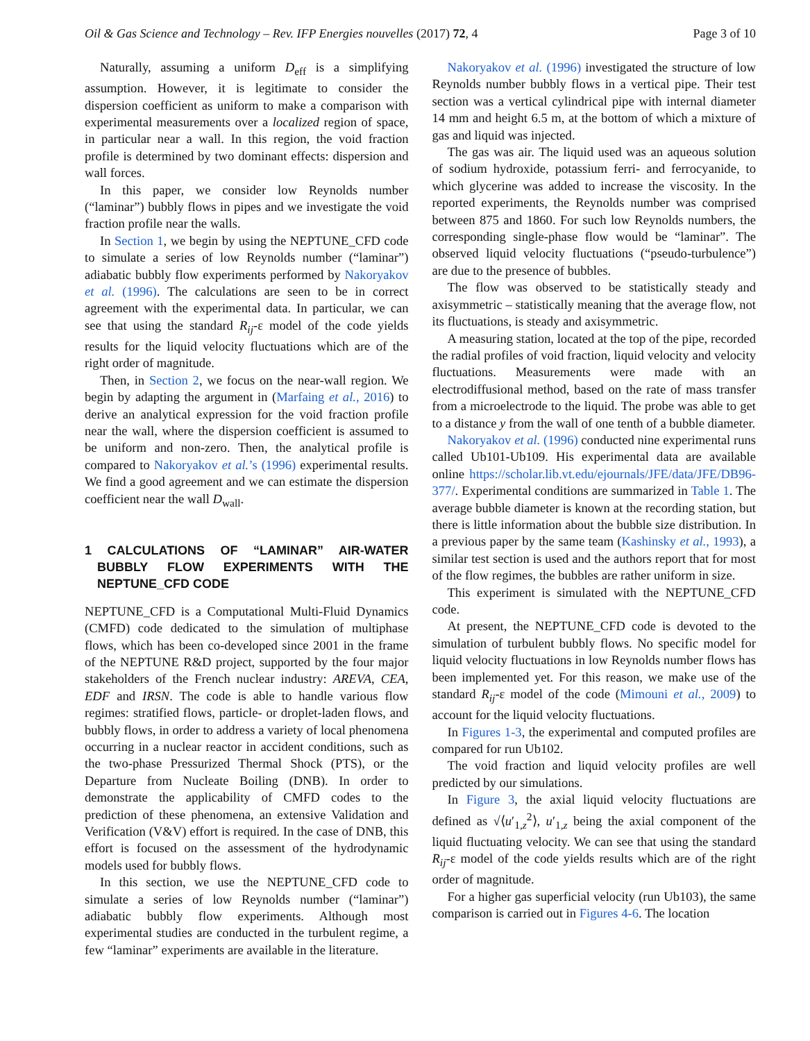Oil & Gas Science and Technology – Rev. IFP Energies nouvelles (2017) 72, 4 Page 3 of 10
Naturally, assuming a uniform D<sub>eff</sub> is a simplifying assumption. However, it is legitimate to consider the dispersion coefficient as uniform to make a comparison with experimental measurements over a localized region of space, in particular near a wall. In this region, the void fraction profile is determined by two dominant effects: dispersion and wall forces.
In this paper, we consider low Reynolds number (“laminar”) bubbly flows in pipes and we investigate the void fraction profile near the walls.
In Section 1, we begin by using the NEPTUNE_CFD code to simulate a series of low Reynolds number (“laminar”) adiabatic bubbly flow experiments performed by Nakoryakov et al. (1996). The calculations are seen to be in correct agreement with the experimental data. In particular, we can see that using the standard R<sub>ij</sub>-ε model of the code yields results for the liquid velocity fluctuations which are of the right order of magnitude.
Then, in Section 2, we focus on the near-wall region. We begin by adapting the argument in (Marfaing et al., 2016) to derive an analytical expression for the void fraction profile near the wall, where the dispersion coefficient is assumed to be uniform and non-zero. Then, the analytical profile is compared to Nakoryakov et al.’s (1996) experimental results. We find a good agreement and we can estimate the dispersion coefficient near the wall D<sub>wall</sub>.
1 CALCULATIONS OF “LAMINAR” AIR-WATER BUBBLY FLOW EXPERIMENTS WITH THE NEPTUNE_CFD CODE
NEPTUNE_CFD is a Computational Multi-Fluid Dynamics (CMFD) code dedicated to the simulation of multiphase flows, which has been co-developed since 2001 in the frame of the NEPTUNE R&D project, supported by the four major stakeholders of the French nuclear industry: AREVA, CEA, EDF and IRSN. The code is able to handle various flow regimes: stratified flows, particle- or droplet-laden flows, and bubbly flows, in order to address a variety of local phenomena occurring in a nuclear reactor in accident conditions, such as the two-phase Pressurized Thermal Shock (PTS), or the Departure from Nucleate Boiling (DNB). In order to demonstrate the applicability of CMFD codes to the prediction of these phenomena, an extensive Validation and Verification (V&V) effort is required. In the case of DNB, this effort is focused on the assessment of the hydrodynamic models used for bubbly flows.
In this section, we use the NEPTUNE_CFD code to simulate a series of low Reynolds number (“laminar”) adiabatic bubbly flow experiments. Although most experimental studies are conducted in the turbulent regime, a few “laminar” experiments are available in the literature.
Nakoryakov et al. (1996) investigated the structure of low Reynolds number bubbly flows in a vertical pipe. Their test section was a vertical cylindrical pipe with internal diameter 14 mm and height 6.5 m, at the bottom of which a mixture of gas and liquid was injected.
The gas was air. The liquid used was an aqueous solution of sodium hydroxide, potassium ferri- and ferrocyanide, to which glycerine was added to increase the viscosity. In the reported experiments, the Reynolds number was comprised between 875 and 1860. For such low Reynolds numbers, the corresponding single-phase flow would be “laminar”. The observed liquid velocity fluctuations (“pseudo-turbulence”) are due to the presence of bubbles.
The flow was observed to be statistically steady and axisymmetric – statistically meaning that the average flow, not its fluctuations, is steady and axisymmetric.
A measuring station, located at the top of the pipe, recorded the radial profiles of void fraction, liquid velocity and velocity fluctuations. Measurements were made with an electrodiffusional method, based on the rate of mass transfer from a microelectrode to the liquid. The probe was able to get to a distance y from the wall of one tenth of a bubble diameter.
Nakoryakov et al. (1996) conducted nine experimental runs called Ub101-Ub109. His experimental data are available online https://scholar.lib.vt.edu/ejournals/JFE/data/JFE/DB96-377/. Experimental conditions are summarized in Table 1. The average bubble diameter is known at the recording station, but there is little information about the bubble size distribution. In a previous paper by the same team (Kashinsky et al., 1993), a similar test section is used and the authors report that for most of the flow regimes, the bubbles are rather uniform in size.
This experiment is simulated with the NEPTUNE_CFD code.
At present, the NEPTUNE_CFD code is devoted to the simulation of turbulent bubbly flows. No specific model for liquid velocity fluctuations in low Reynolds number flows has been implemented yet. For this reason, we make use of the standard R<sub>ij</sub>-ε model of the code (Mimouni et al., 2009) to account for the liquid velocity fluctuations.
In Figures 1-3, the experimental and computed profiles are compared for run Ub102.
The void fraction and liquid velocity profiles are well predicted by our simulations.
In Figure 3, the axial liquid velocity fluctuations are defined as √⟨u′<sub>1,z</sub><sup>2</sup>⟩, u′<sub>1,z</sub> being the axial component of the liquid fluctuating velocity. We can see that using the standard R<sub>ij</sub>-ε model of the code yields results which are of the right order of magnitude.
For a higher gas superficial velocity (run Ub103), the same comparison is carried out in Figures 4-6. The location